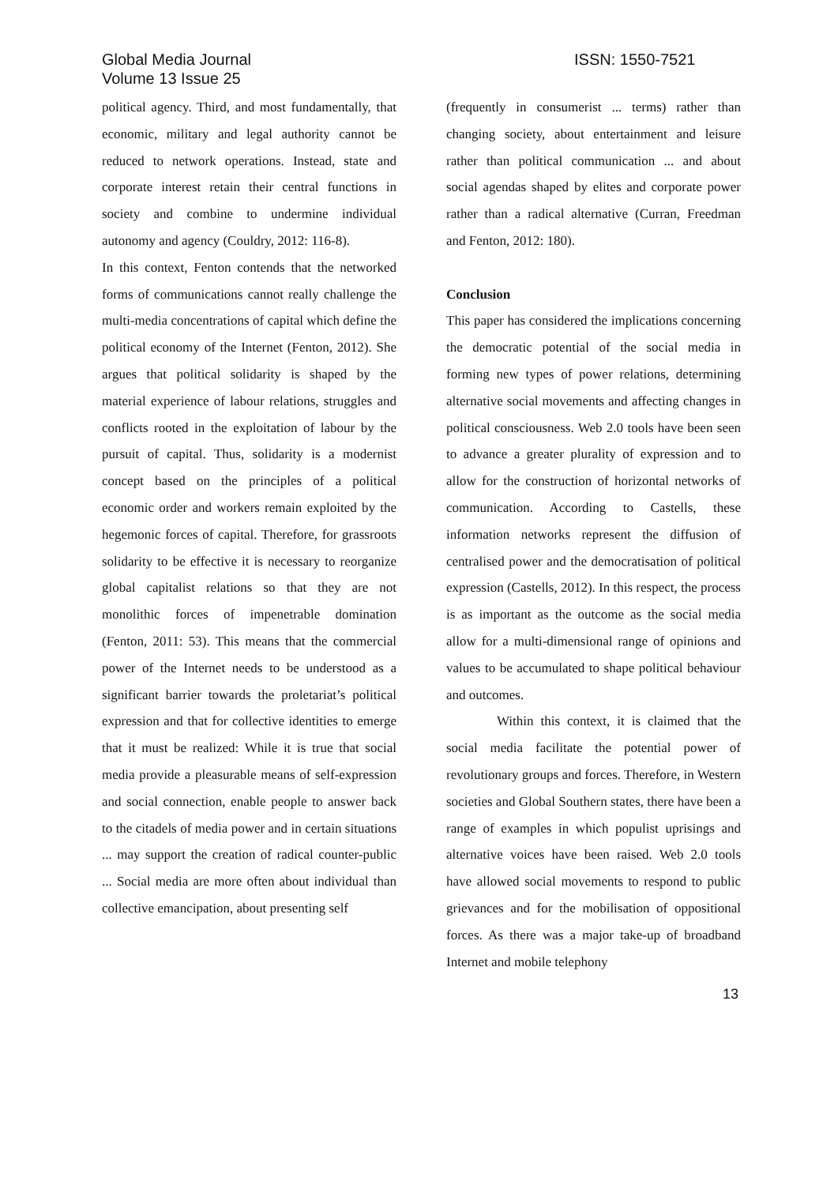Global Media Journal
Volume 13 Issue 25
ISSN: 1550-7521
political agency. Third, and most fundamentally, that economic, military and legal authority cannot be reduced to network operations. Instead, state and corporate interest retain their central functions in society and combine to undermine individual autonomy and agency (Couldry, 2012: 116-8).
In this context, Fenton contends that the networked forms of communications cannot really challenge the multi-media concentrations of capital which define the political economy of the Internet (Fenton, 2012). She argues that political solidarity is shaped by the material experience of labour relations, struggles and conflicts rooted in the exploitation of labour by the pursuit of capital. Thus, solidarity is a modernist concept based on the principles of a political economic order and workers remain exploited by the hegemonic forces of capital. Therefore, for grassroots solidarity to be effective it is necessary to reorganize global capitalist relations so that they are not monolithic forces of impenetrable domination (Fenton, 2011: 53). This means that the commercial power of the Internet needs to be understood as a significant barrier towards the proletariat’s political expression and that for collective identities to emerge that it must be realized: While it is true that social media provide a pleasurable means of self-expression and social connection, enable people to answer back to the citadels of media power and in certain situations ... may support the creation of radical counter-public ... Social media are more often about individual than collective emancipation, about presenting self
(frequently in consumerist ... terms) rather than changing society, about entertainment and leisure rather than political communication ... and about social agendas shaped by elites and corporate power rather than a radical alternative (Curran, Freedman and Fenton, 2012: 180).
Conclusion
This paper has considered the implications concerning the democratic potential of the social media in forming new types of power relations, determining alternative social movements and affecting changes in political consciousness. Web 2.0 tools have been seen to advance a greater plurality of expression and to allow for the construction of horizontal networks of communication. According to Castells, these information networks represent the diffusion of centralised power and the democratisation of political expression (Castells, 2012). In this respect, the process is as important as the outcome as the social media allow for a multi-dimensional range of opinions and values to be accumulated to shape political behaviour and outcomes.
Within this context, it is claimed that the social media facilitate the potential power of revolutionary groups and forces. Therefore, in Western societies and Global Southern states, there have been a range of examples in which populist uprisings and alternative voices have been raised. Web 2.0 tools have allowed social movements to respond to public grievances and for the mobilisation of oppositional forces. As there was a major take-up of broadband Internet and mobile telephony
13